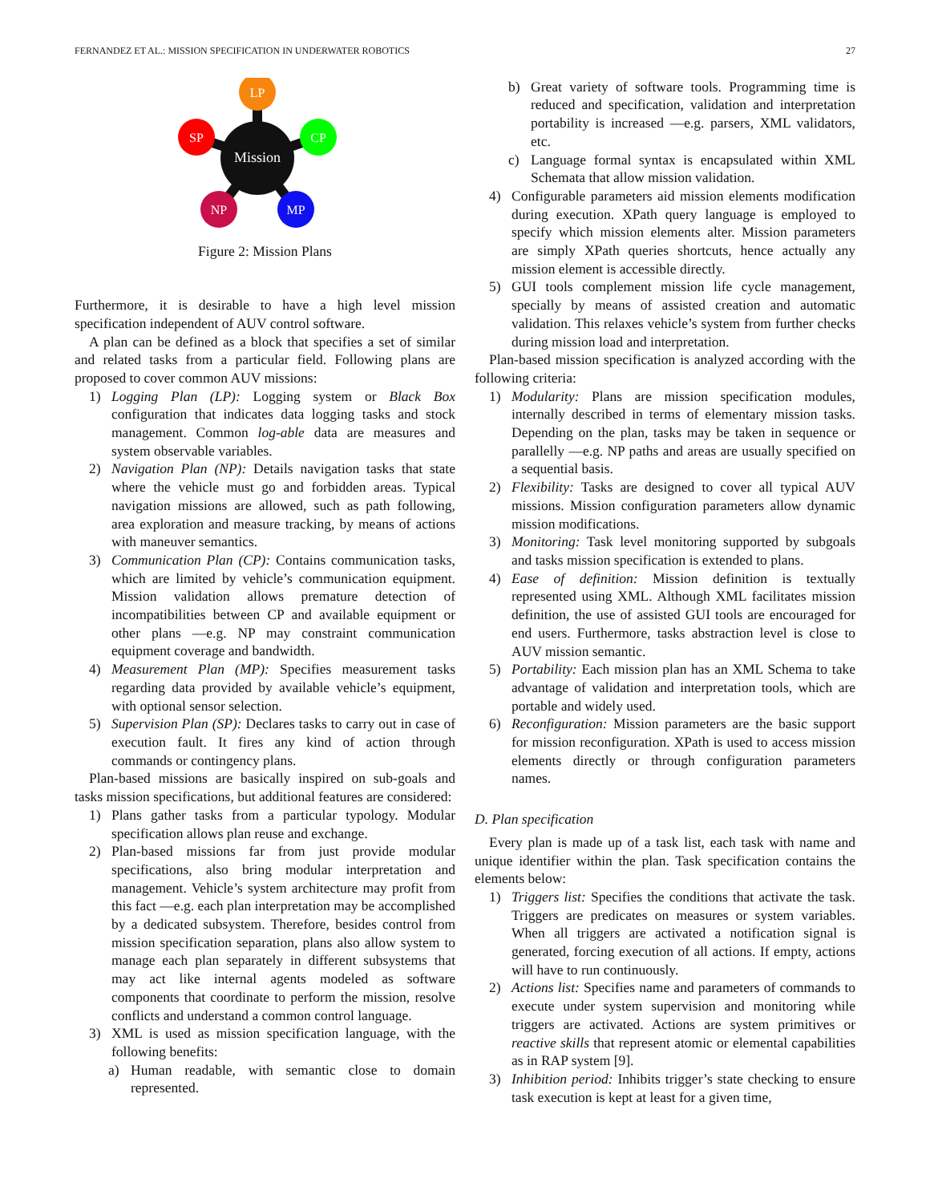FERNANDEZ ET AL.: MISSION SPECIFICATION IN UNDERWATER ROBOTICS 27
Mission
LP
SP
CP
NP
MP
Figure 2: Mission Plans
Furthermore, it is desirable to have a high level mission specification independent of AUV control software.
A plan can be defined as a block that specifies a set of similar and related tasks from a particular field. Following plans are proposed to cover common AUV missions:
1) Logging Plan (LP): Logging system or Black Box configuration that indicates data logging tasks and stock management. Common log-able data are measures and system observable variables.
2) Navigation Plan (NP): Details navigation tasks that state where the vehicle must go and forbidden areas. Typical navigation missions are allowed, such as path following, area exploration and measure tracking, by means of actions with maneuver semantics.
3) Communication Plan (CP): Contains communication tasks, which are limited by vehicle’s communication equipment. Mission validation allows premature detection of incompatibilities between CP and available equipment or other plans —e.g. NP may constraint communication equipment coverage and bandwidth.
4) Measurement Plan (MP): Specifies measurement tasks regarding data provided by available vehicle’s equipment, with optional sensor selection.
5) Supervision Plan (SP): Declares tasks to carry out in case of execution fault. It fires any kind of action through commands or contingency plans.
Plan-based missions are basically inspired on sub-goals and tasks mission specifications, but additional features are considered:
1) Plans gather tasks from a particular typology. Modular specification allows plan reuse and exchange.
2) Plan-based missions far from just provide modular specifications, also bring modular interpretation and management. Vehicle’s system architecture may profit from this fact —e.g. each plan interpretation may be accomplished by a dedicated subsystem. Therefore, besides control from mission specification separation, plans also allow system to manage each plan separately in different subsystems that may act like internal agents modeled as software components that coordinate to perform the mission, resolve conflicts and understand a common control language.
3) XML is used as mission specification language, with the following benefits:
a) Human readable, with semantic close to domain represented.
b) Great variety of software tools. Programming time is reduced and specification, validation and interpretation portability is increased —e.g. parsers, XML validators, etc.
c) Language formal syntax is encapsulated within XML Schemata that allow mission validation.
4) Configurable parameters aid mission elements modification during execution. XPath query language is employed to specify which mission elements alter. Mission parameters are simply XPath queries shortcuts, hence actually any mission element is accessible directly.
5) GUI tools complement mission life cycle management, specially by means of assisted creation and automatic validation. This relaxes vehicle’s system from further checks during mission load and interpretation.
Plan-based mission specification is analyzed according with the following criteria:
1) Modularity: Plans are mission specification modules, internally described in terms of elementary mission tasks. Depending on the plan, tasks may be taken in sequence or parallelly —e.g. NP paths and areas are usually specified on a sequential basis.
2) Flexibility: Tasks are designed to cover all typical AUV missions. Mission configuration parameters allow dynamic mission modifications.
3) Monitoring: Task level monitoring supported by subgoals and tasks mission specification is extended to plans.
4) Ease of definition: Mission definition is textually represented using XML. Although XML facilitates mission definition, the use of assisted GUI tools are encouraged for end users. Furthermore, tasks abstraction level is close to AUV mission semantic.
5) Portability: Each mission plan has an XML Schema to take advantage of validation and interpretation tools, which are portable and widely used.
6) Reconfiguration: Mission parameters are the basic support for mission reconfiguration. XPath is used to access mission elements directly or through configuration parameters names.
D. Plan specification
Every plan is made up of a task list, each task with name and unique identifier within the plan. Task specification contains the elements below:
1) Triggers list: Specifies the conditions that activate the task. Triggers are predicates on measures or system variables. When all triggers are activated a notification signal is generated, forcing execution of all actions. If empty, actions will have to run continuously.
2) Actions list: Specifies name and parameters of commands to execute under system supervision and monitoring while triggers are activated. Actions are system primitives or reactive skills that represent atomic or elemental capabilities as in RAP system [9].
3) Inhibition period: Inhibits trigger’s state checking to ensure task execution is kept at least for a given time,